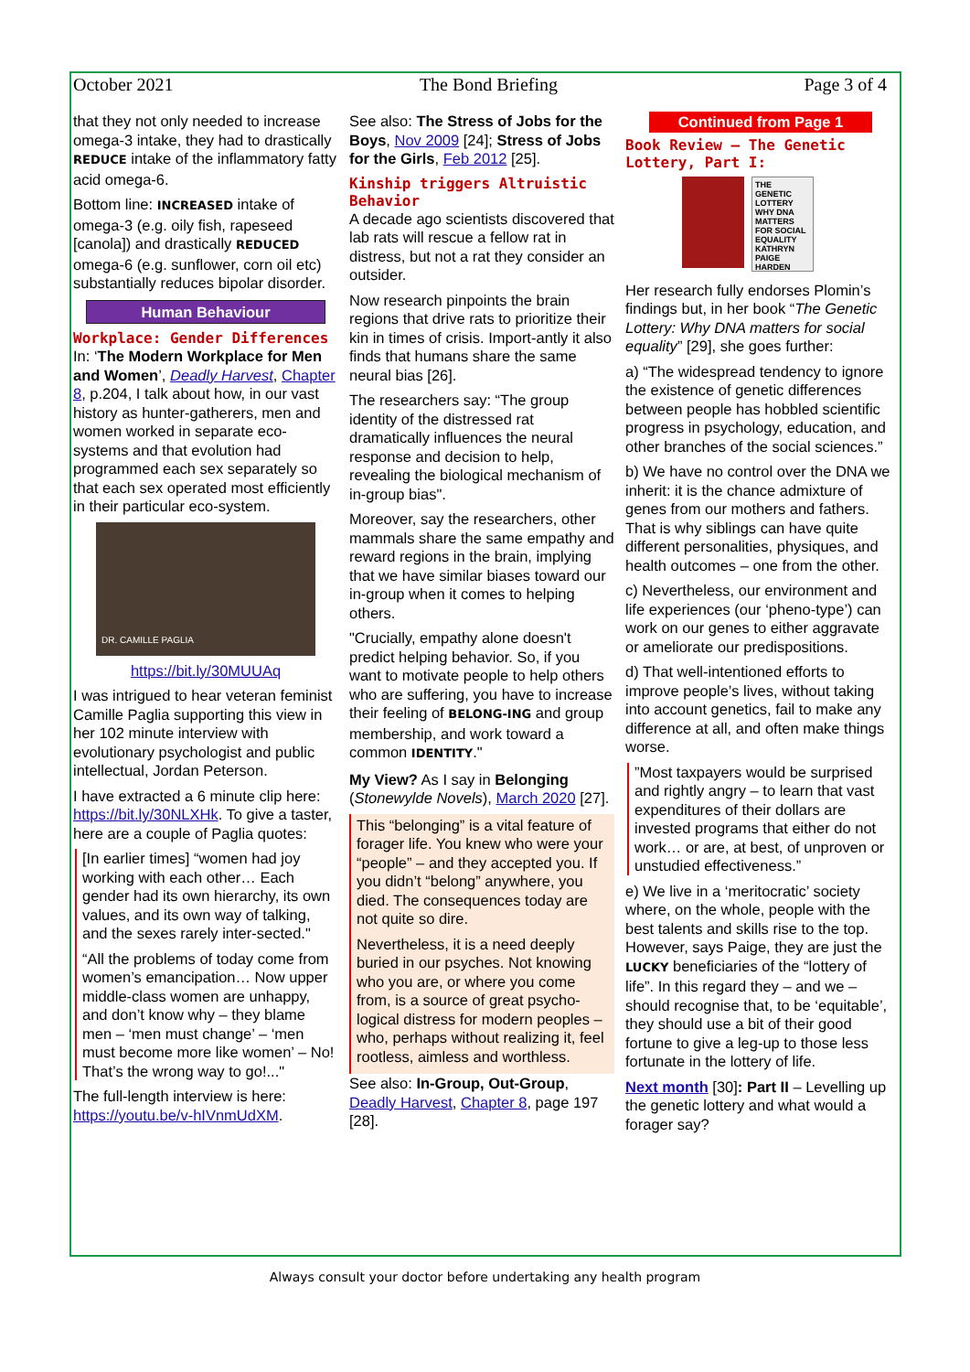October 2021 The Bond Briefing Page 3 of 4
that they not only needed to increase omega-3 intake, they had to drastically REDUCE intake of the inflammatory fatty acid omega-6.
Bottom line: INCREASED intake of omega-3 (e.g. oily fish, rapeseed [canola]) and drastically REDUCED omega-6 (e.g. sunflower, corn oil etc) substantially reduces bipolar disorder.
Human Behaviour
Workplace: Gender Differences
In: ‘The Modern Workplace for Men and Women’, Deadly Harvest, Chapter 8, p.204, I talk about how, in our vast history as hunter-gatherers, men and women worked in separate eco-systems and that evolution had programmed each sex separately so that each sex operated most efficiently in their particular eco-system.
DR. CAMILLE PAGLIA
https://bit.ly/30MUUAq
I was intrigued to hear veteran feminist Camille Paglia supporting this view in her 102 minute interview with evolutionary psychologist and public intellectual, Jordan Peterson.
I have extracted a 6 minute clip here: https://bit.ly/30NLXHk. To give a taster, here are a couple of Paglia quotes:
[In earlier times] “women had joy working with each other… Each gender had its own hierarchy, its own values, and its own way of talking, and the sexes rarely inter-sected."
“All the problems of today come from women’s emancipation… Now upper middle-class women are unhappy, and don’t know why – they blame men – ‘men must change’ – ‘men must become more like women’ – No! That’s the wrong way to go!..."
The full-length interview is here: https://youtu.be/v-hIVnmUdXM.
See also: The Stress of Jobs for the Boys, Nov 2009 [24]; Stress of Jobs for the Girls, Feb 2012 [25].
Kinship triggers Altruistic Behavior
A decade ago scientists discovered that lab rats will rescue a fellow rat in distress, but not a rat they consider an outsider.
Now research pinpoints the brain regions that drive rats to prioritize their kin in times of crisis. Import-antly it also finds that humans share the same neural bias [26].
The researchers say: “The group identity of the distressed rat dramatically influences the neural response and decision to help, revealing the biological mechanism of in-group bias".
Moreover, say the researchers, other mammals share the same empathy and reward regions in the brain, implying that we have similar biases toward our in-group when it comes to helping others.
"Crucially, empathy alone doesn't predict helping behavior. So, if you want to motivate people to help others who are suffering, you have to increase their feeling of BELONG-ING and group membership, and work toward a common IDENTITY."
My View? As I say in Belonging (Stonewylde Novels), March 2020 [27].
This “belonging” is a vital feature of forager life. You knew who were your “people” – and they accepted you. If you didn’t “belong” anywhere, you died. The consequences today are not quite so dire.
Nevertheless, it is a need deeply buried in our psyches. Not knowing who you are, or where you come from, is a source of great psycho-logical distress for modern peoples – who, perhaps without realizing it, feel rootless, aimless and worthless.
See also: In-Group, Out-Group, Deadly Harvest, Chapter 8, page 197 [28].
Continued from Page 1
Book Review – The Genetic Lottery, Part I:
THE GENETIC LOTTERY WHY DNA MATTERS FOR SOCIAL EQUALITY KATHRYN PAIGE HARDEN
Her research fully endorses Plomin’s findings but, in her book “The Genetic Lottery: Why DNA matters for social equality” [29], she goes further:
a) “The widespread tendency to ignore the existence of genetic differences between people has hobbled scientific progress in psychology, education, and other branches of the social sciences.”
b) We have no control over the DNA we inherit: it is the chance admixture of genes from our mothers and fathers. That is why siblings can have quite different personalities, physiques, and health outcomes – one from the other.
c) Nevertheless, our environment and life experiences (our ‘pheno-type’) can work on our genes to either aggravate or ameliorate our predispositions.
d) That well-intentioned efforts to improve people’s lives, without taking into account genetics, fail to make any difference at all, and often make things worse.
”Most taxpayers would be surprised and rightly angry – to learn that vast expenditures of their dollars are invested programs that either do not work… or are, at best, of unproven or unstudied effectiveness.”
e) We live in a ‘meritocratic’ society where, on the whole, people with the best talents and skills rise to the top. However, says Paige, they are just the LUCKY beneficiaries of the “lottery of life”. In this regard they – and we – should recognise that, to be ‘equitable’, they should use a bit of their good fortune to give a leg-up to those less fortunate in the lottery of life.
Next month [30]: Part II – Levelling up the genetic lottery and what would a forager say?
Always consult your doctor before undertaking any health program